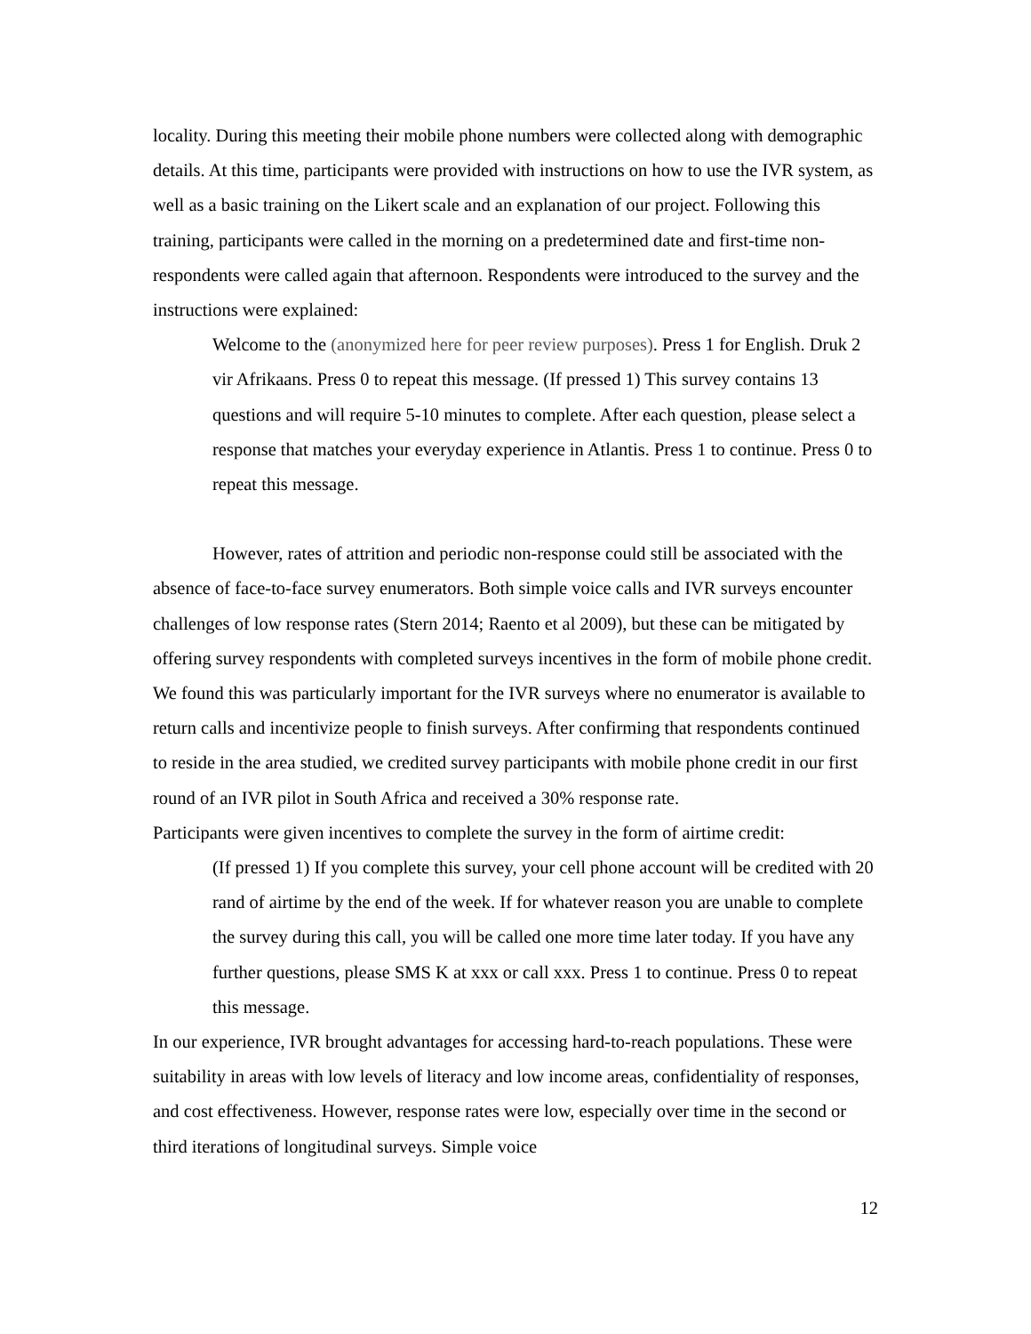locality. During this meeting their mobile phone numbers were collected along with demographic details. At this time, participants were provided with instructions on how to use the IVR system, as well as a basic training on the Likert scale and an explanation of our project. Following this training, participants were called in the morning on a predetermined date and first-time non-respondents were called again that afternoon. Respondents were introduced to the survey and the instructions were explained:
Welcome to the (anonymized here for peer review purposes). Press 1 for English. Druk 2 vir Afrikaans. Press 0 to repeat this message. (If pressed 1) This survey contains 13 questions and will require 5-10 minutes to complete. After each question, please select a response that matches your everyday experience in Atlantis. Press 1 to continue. Press 0 to repeat this message.
However, rates of attrition and periodic non-response could still be associated with the absence of face-to-face survey enumerators. Both simple voice calls and IVR surveys encounter challenges of low response rates (Stern 2014; Raento et al 2009), but these can be mitigated by offering survey respondents with completed surveys incentives in the form of mobile phone credit. We found this was particularly important for the IVR surveys where no enumerator is available to return calls and incentivize people to finish surveys. After confirming that respondents continued to reside in the area studied, we credited survey participants with mobile phone credit in our first round of an IVR pilot in South Africa and received a 30% response rate.
Participants were given incentives to complete the survey in the form of airtime credit:
(If pressed 1) If you complete this survey, your cell phone account will be credited with 20 rand of airtime by the end of the week. If for whatever reason you are unable to complete the survey during this call, you will be called one more time later today. If you have any further questions, please SMS K at xxx or call xxx. Press 1 to continue. Press 0 to repeat this message.
In our experience, IVR brought advantages for accessing hard-to-reach populations. These were suitability in areas with low levels of literacy and low income areas, confidentiality of responses, and cost effectiveness. However, response rates were low, especially over time in the second or third iterations of longitudinal surveys. Simple voice
12